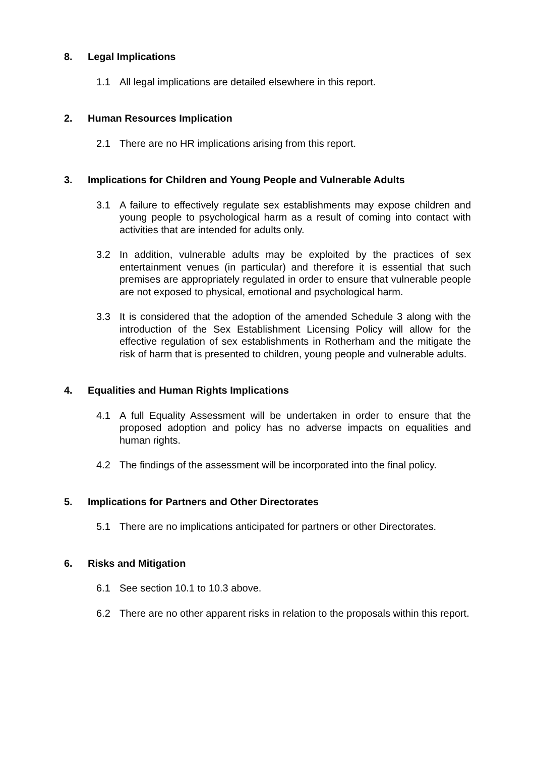8. Legal Implications
1.1 All legal implications are detailed elsewhere in this report.
2. Human Resources Implication
2.1 There are no HR implications arising from this report.
3. Implications for Children and Young People and Vulnerable Adults
3.1 A failure to effectively regulate sex establishments may expose children and young people to psychological harm as a result of coming into contact with activities that are intended for adults only.
3.2 In addition, vulnerable adults may be exploited by the practices of sex entertainment venues (in particular) and therefore it is essential that such premises are appropriately regulated in order to ensure that vulnerable people are not exposed to physical, emotional and psychological harm.
3.3 It is considered that the adoption of the amended Schedule 3 along with the introduction of the Sex Establishment Licensing Policy will allow for the effective regulation of sex establishments in Rotherham and the mitigate the risk of harm that is presented to children, young people and vulnerable adults.
4. Equalities and Human Rights Implications
4.1 A full Equality Assessment will be undertaken in order to ensure that the proposed adoption and policy has no adverse impacts on equalities and human rights.
4.2 The findings of the assessment will be incorporated into the final policy.
5. Implications for Partners and Other Directorates
5.1 There are no implications anticipated for partners or other Directorates.
6. Risks and Mitigation
6.1 See section 10.1 to 10.3 above.
6.2 There are no other apparent risks in relation to the proposals within this report.